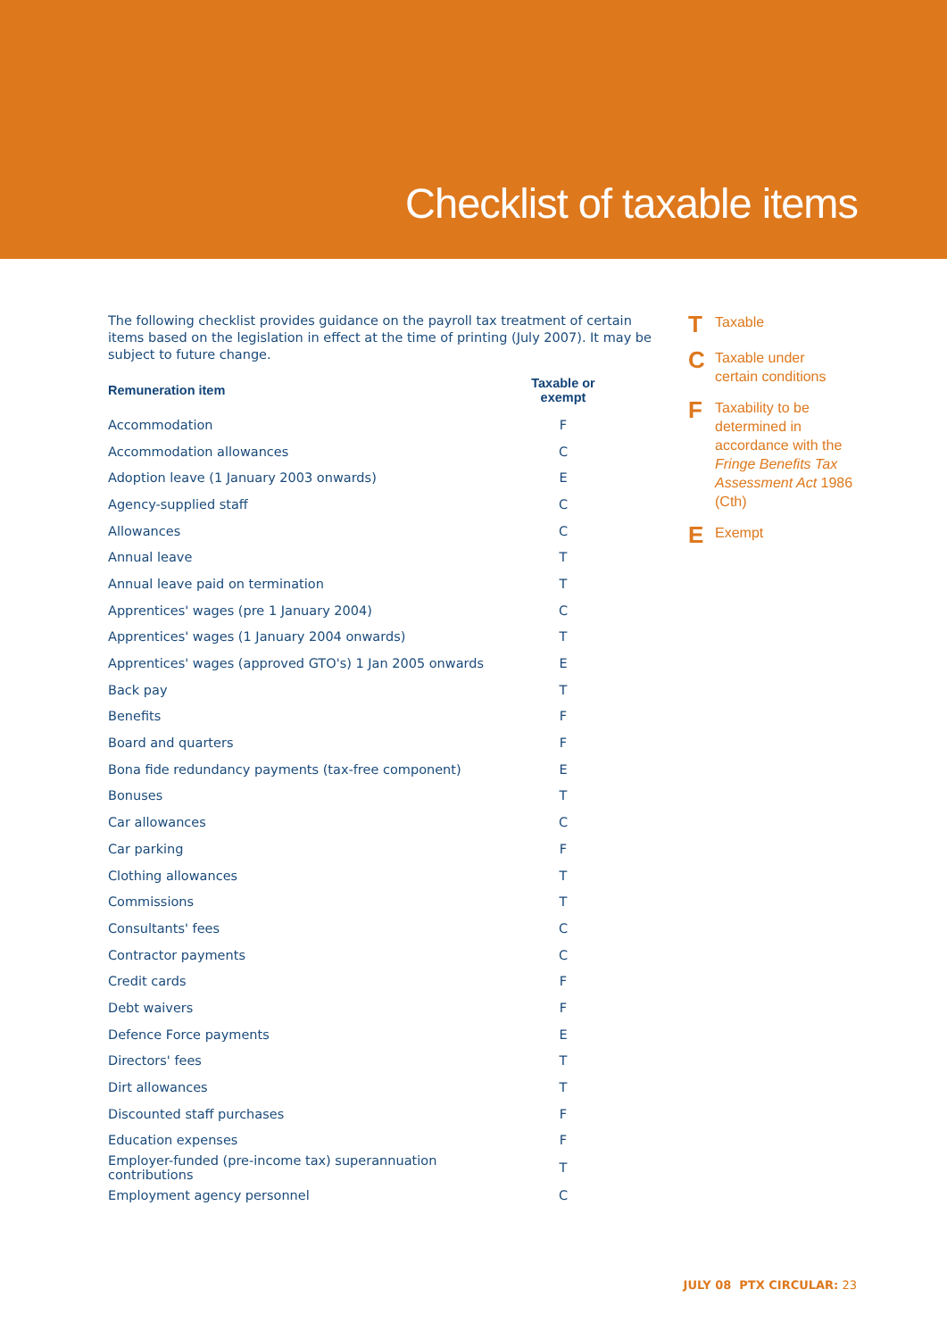Checklist of taxable items
The following checklist provides guidance on the payroll tax treatment of certain items based on the legislation in effect at the time of printing (July 2007). It may be subject to future change.
| Remuneration item | Taxable or exempt |
| --- | --- |
| Accommodation | F |
| Accommodation allowances | C |
| Adoption leave (1 January 2003 onwards) | E |
| Agency-supplied staff | C |
| Allowances | C |
| Annual leave | T |
| Annual leave paid on termination | T |
| Apprentices' wages (pre 1 January 2004) | C |
| Apprentices' wages (1 January 2004 onwards) | T |
| Apprentices' wages (approved GTO's) 1 Jan 2005 onwards | E |
| Back pay | T |
| Benefits | F |
| Board and quarters | F |
| Bona fide redundancy payments (tax-free component) | E |
| Bonuses | T |
| Car allowances | C |
| Car parking | F |
| Clothing allowances | T |
| Commissions | T |
| Consultants' fees | C |
| Contractor payments | C |
| Credit cards | F |
| Debt waivers | F |
| Defence Force payments | E |
| Directors' fees | T |
| Dirt allowances | T |
| Discounted staff purchases | F |
| Education expenses | F |
| Employer-funded (pre-income tax) superannuation contributions | T |
| Employment agency personnel | C |
T Taxable
C Taxable under
certain conditions
F Taxability to be
determined in
accordance with the
Fringe Benefits Tax
Assessment Act 1986
(Cth)
E Exempt
JULY 08 PTX CIRCULAR: 23